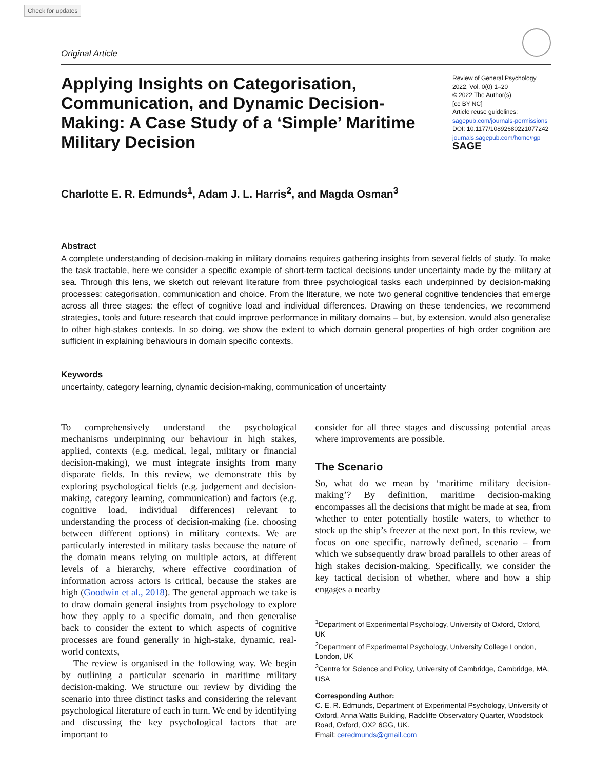Check for updates
Original Article
Applying Insights on Categorisation, Communication, and Dynamic Decision-Making: A Case Study of a ‘Simple’ Maritime Military Decision
Review of General Psychology
2022, Vol. 0(0) 1–20
© 2022 The Author(s)
[cc BY NC]
Article reuse guidelines:
sagepub.com/journals-permissions
DOI: 10.1177/10892680221077242
journals.sagepub.com/home/rgp
SAGE
Charlotte E. R. Edmunds<sup>1</sup>, Adam J. L. Harris<sup>2</sup>, and Magda Osman<sup>3</sup>
Abstract
A complete understanding of decision-making in military domains requires gathering insights from several fields of study. To make the task tractable, here we consider a specific example of short-term tactical decisions under uncertainty made by the military at sea. Through this lens, we sketch out relevant literature from three psychological tasks each underpinned by decision-making processes: categorisation, communication and choice. From the literature, we note two general cognitive tendencies that emerge across all three stages: the effect of cognitive load and individual differences. Drawing on these tendencies, we recommend strategies, tools and future research that could improve performance in military domains – but, by extension, would also generalise to other high-stakes contexts. In so doing, we show the extent to which domain general properties of high order cognition are sufficient in explaining behaviours in domain specific contexts.
Keywords
uncertainty, category learning, dynamic decision-making, communication of uncertainty
To comprehensively understand the psychological mechanisms underpinning our behaviour in high stakes, applied, contexts (e.g. medical, legal, military or financial decision-making), we must integrate insights from many disparate fields. In this review, we demonstrate this by exploring psychological fields (e.g. judgement and decision-making, category learning, communication) and factors (e.g. cognitive load, individual differences) relevant to understanding the process of decision-making (i.e. choosing between different options) in military contexts. We are particularly interested in military tasks because the nature of the domain means relying on multiple actors, at different levels of a hierarchy, where effective coordination of information across actors is critical, because the stakes are high (Goodwin et al., 2018). The general approach we take is to draw domain general insights from psychology to explore how they apply to a specific domain, and then generalise back to consider the extent to which aspects of cognitive processes are found generally in high-stake, dynamic, real-world contexts,
The review is organised in the following way. We begin by outlining a particular scenario in maritime military decision-making. We structure our review by dividing the scenario into three distinct tasks and considering the relevant psychological literature of each in turn. We end by identifying and discussing the key psychological factors that are important to
consider for all three stages and discussing potential areas where improvements are possible.
The Scenario
So, what do we mean by ‘maritime military decision-making’? By definition, maritime decision-making encompasses all the decisions that might be made at sea, from whether to enter potentially hostile waters, to whether to stock up the ship’s freezer at the next port. In this review, we focus on one specific, narrowly defined, scenario – from which we subsequently draw broad parallels to other areas of high stakes decision-making. Specifically, we consider the key tactical decision of whether, where and how a ship engages a nearby
<sup>1</sup> Department of Experimental Psychology, University of Oxford, Oxford, UK
<sup>2</sup> Department of Experimental Psychology, University College London, London, UK
<sup>3</sup> Centre for Science and Policy, University of Cambridge, Cambridge, MA, USA
Corresponding Author:
C. E. R. Edmunds, Department of Experimental Psychology, University of Oxford, Anna Watts Building, Radcliffe Observatory Quarter, Woodstock Road, Oxford, OX2 6GG, UK.
Email: ceredmunds@gmail.com